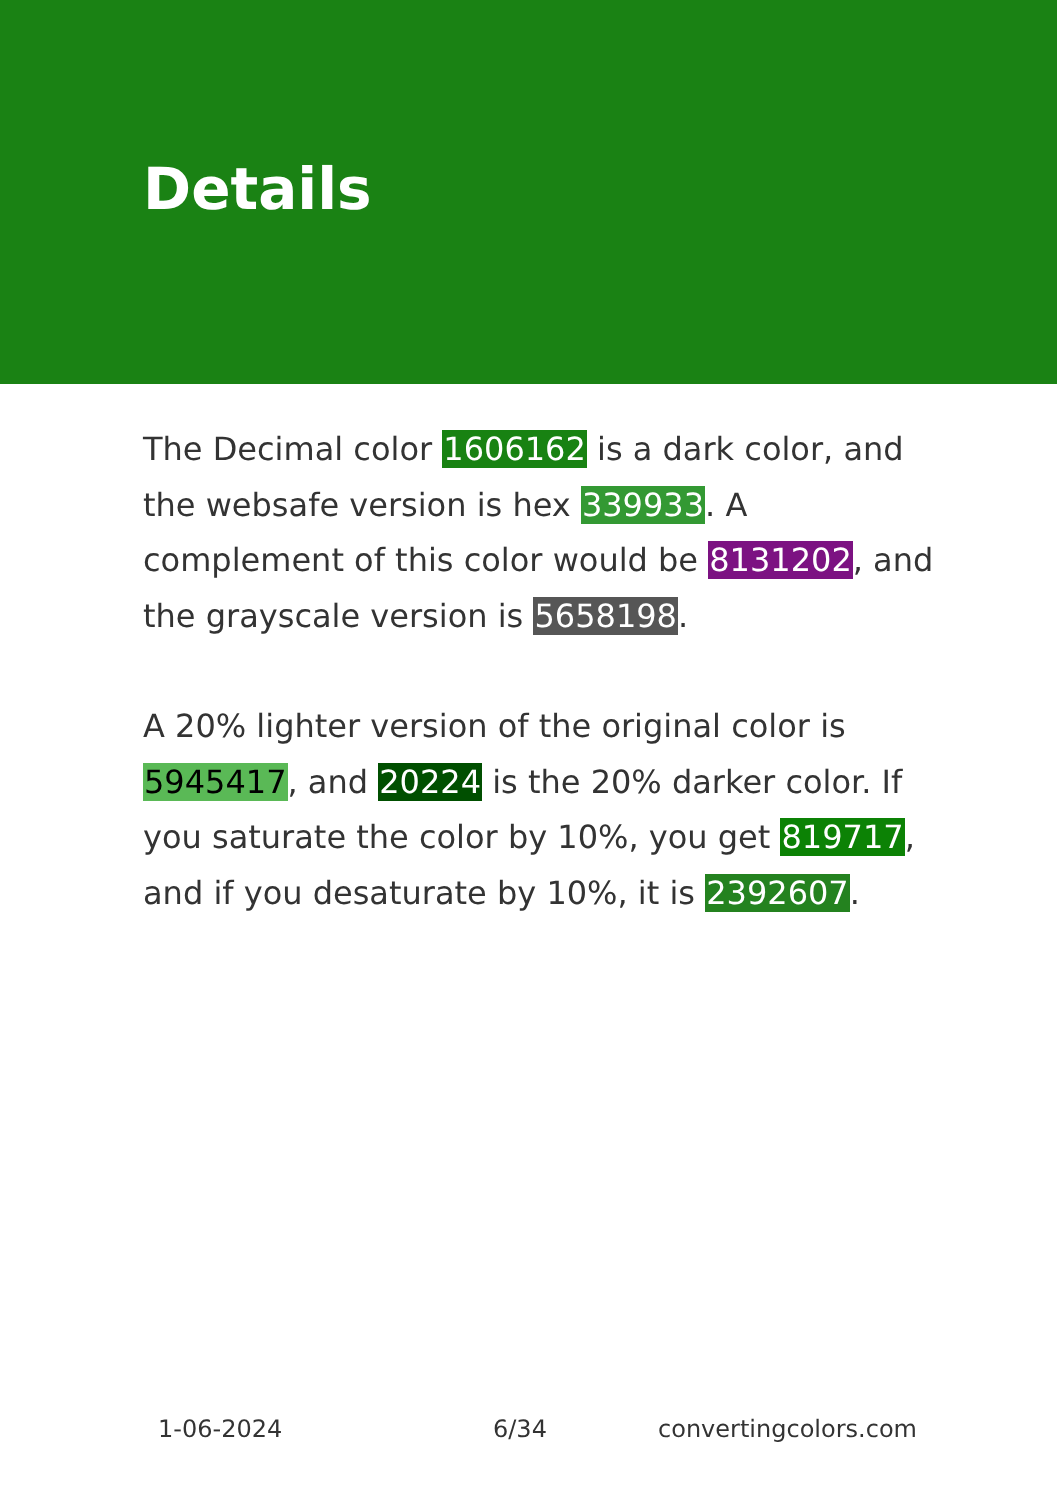Details
The Decimal color 1606162 is a dark color, and the websafe version is hex 339933. A complement of this color would be 8131202, and the grayscale version is 5658198.
A 20% lighter version of the original color is 5945417, and 20224 is the 20% darker color. If you saturate the color by 10%, you get 819717, and if you desaturate by 10%, it is 2392607.
1-06-2024 6/34 convertingcolors.com